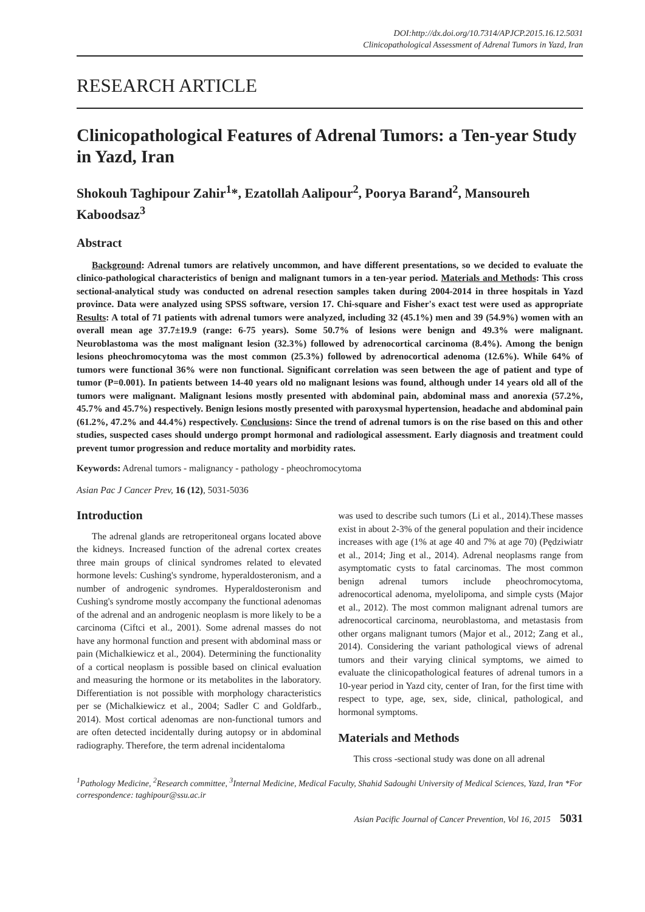DOI:http://dx.doi.org/10.7314/APJCP.2015.16.12.5031
Clinicopathological Assessment of Adrenal Tumors in Yazd, Iran
RESEARCH ARTICLE
Clinicopathological Features of Adrenal Tumors: a Ten-year Study in Yazd, Iran
Shokouh Taghipour Zahir<sup>1</sup>*, Ezatollah Aalipour<sup>2</sup>, Poorya Barand<sup>2</sup>, Mansoureh Kaboodsaz<sup>3</sup>
Abstract
Background: Adrenal tumors are relatively uncommon, and have different presentations, so we decided to evaluate the clinico-pathological characteristics of benign and malignant tumors in a ten-year period. Materials and Methods: This cross sectional-analytical study was conducted on adrenal resection samples taken during 2004-2014 in three hospitals in Yazd province. Data were analyzed using SPSS software, version 17. Chi-square and Fisher's exact test were used as appropriate Results: A total of 71 patients with adrenal tumors were analyzed, including 32 (45.1%) men and 39 (54.9%) women with an overall mean age 37.7±19.9 (range: 6-75 years). Some 50.7% of lesions were benign and 49.3% were malignant. Neuroblastoma was the most malignant lesion (32.3%) followed by adrenocortical carcinoma (8.4%). Among the benign lesions pheochromocytoma was the most common (25.3%) followed by adrenocortical adenoma (12.6%). While 64% of tumors were functional 36% were non functional. Significant correlation was seen between the age of patient and type of tumor (P=0.001). In patients between 14-40 years old no malignant lesions was found, although under 14 years old all of the tumors were malignant. Malignant lesions mostly presented with abdominal pain, abdominal mass and anorexia (57.2%, 45.7% and 45.7%) respectively. Benign lesions mostly presented with paroxysmal hypertension, headache and abdominal pain (61.2%, 47.2% and 44.4%) respectively. Conclusions: Since the trend of adrenal tumors is on the rise based on this and other studies, suspected cases should undergo prompt hormonal and radiological assessment. Early diagnosis and treatment could prevent tumor progression and reduce mortality and morbidity rates.
Keywords: Adrenal tumors - malignancy - pathology - pheochromocytoma
Asian Pac J Cancer Prev, 16 (12), 5031-5036
Introduction
The adrenal glands are retroperitoneal organs located above the kidneys. Increased function of the adrenal cortex creates three main groups of clinical syndromes related to elevated hormone levels: Cushing's syndrome, hyperaldosteronism, and a number of androgenic syndromes. Hyperaldosteronism and Cushing's syndrome mostly accompany the functional adenomas of the adrenal and an androgenic neoplasm is more likely to be a carcinoma (Ciftci et al., 2001). Some adrenal masses do not have any hormonal function and present with abdominal mass or pain (Michalkiewicz et al., 2004). Determining the functionality of a cortical neoplasm is possible based on clinical evaluation and measuring the hormone or its metabolites in the laboratory. Differentiation is not possible with morphology characteristics per se (Michalkiewicz et al., 2004; Sadler C and Goldfarb., 2014). Most cortical adenomas are non-functional tumors and are often detected incidentally during autopsy or in abdominal radiography. Therefore, the term adrenal incidentaloma
was used to describe such tumors (Li et al., 2014).These masses exist in about 2-3% of the general population and their incidence increases with age (1% at age 40 and 7% at age 70) (Pędziwiatr et al., 2014; Jing et al., 2014). Adrenal neoplasms range from asymptomatic cysts to fatal carcinomas. The most common benign adrenal tumors include pheochromocytoma, adrenocortical adenoma, myelolipoma, and simple cysts (Major et al., 2012). The most common malignant adrenal tumors are adrenocortical carcinoma, neuroblastoma, and metastasis from other organs malignant tumors (Major et al., 2012; Zang et al., 2014). Considering the variant pathological views of adrenal tumors and their varying clinical symptoms, we aimed to evaluate the clinicopathological features of adrenal tumors in a 10-year period in Yazd city, center of Iran, for the first time with respect to type, age, sex, side, clinical, pathological, and hormonal symptoms.
Materials and Methods
This cross -sectional study was done on all adrenal
<sup>1</sup> Pathology Medicine, <sup>2</sup>Research committee, <sup>3</sup>Internal Medicine, Medical Faculty, Shahid Sadoughi University of Medical Sciences, Yazd, Iran *For correspondence: taghipour@ssu.ac.ir
Asian Pacific Journal of Cancer Prevention, Vol 16, 2015 5031